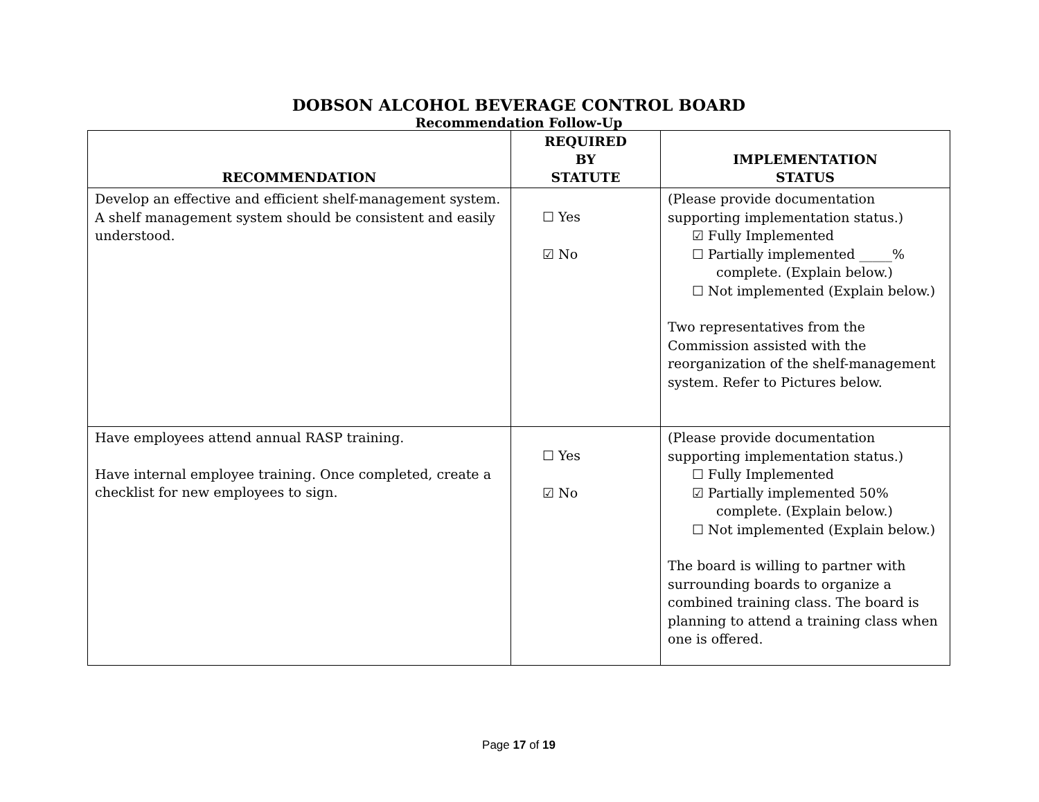DOBSON ALCOHOL BEVERAGE CONTROL BOARD
Recommendation Follow-Up
| RECOMMENDATION | REQUIRED BY STATUTE | IMPLEMENTATION STATUS |
| --- | --- | --- |
| Develop an effective and efficient shelf-management system. A shelf management system should be consistent and easily understood. | ☐ Yes ☑ No | (Please provide documentation supporting implementation status.) ☑ Fully Implemented ☐ Partially implemented _____% complete. (Explain below.) ☐ Not implemented (Explain below.) Two representatives from the Commission assisted with the reorganization of the shelf-management system. Refer to Pictures below. |
| Have employees attend annual RASP training. Have internal employee training. Once completed, create a checklist for new employees to sign. | ☐ Yes ☑ No | (Please provide documentation supporting implementation status.) ☐ Fully Implemented ☑ Partially implemented 50% complete. (Explain below.) ☐ Not implemented (Explain below.) The board is willing to partner with surrounding boards to organize a combined training class. The board is planning to attend a training class when one is offered. |
Page 17 of 19